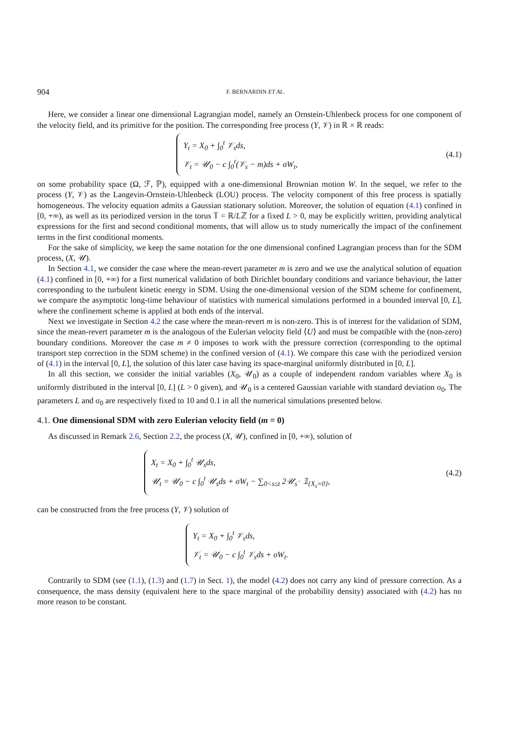904 F. BERNARDIN ET AL.
Here, we consider a linear one dimensional Lagrangian model, namely an Ornstein-Uhlenbeck process for one component of the velocity field, and its primitive for the position. The corresponding free process (Y, 𝒱) in ℝ × ℝ reads:
Y<sub>t</sub> = X<sub>0</sub> + ∫<sub>0</sub><sup>t</sup> 𝒱<sub>s</sub>ds,
𝒱<sub>t</sub> = 𝒰<sub>0</sub> − c ∫<sub>0</sub><sup>t</sup>(𝒱<sub>s</sub> − m)ds + σW<sub>t</sub>,
(4.1)
on some probability space (Ω, ℱ, ℙ), equipped with a one-dimensional Brownian motion W. In the sequel, we refer to the process (Y, 𝒱) as the Langevin-Ornstein-Uhlenbeck (LOU) process. The velocity component of this free process is spatially homogeneous. The velocity equation admits a Gaussian stationary solution. Moreover, the solution of equation (4.1) confined in [0, +∞), as well as its periodized version in the torus 𝕋 = ℝ/Lℤ for a fixed L > 0, may be explicitly written, providing analytical expressions for the first and second conditional moments, that will allow us to study numerically the impact of the confinement terms in the first conditional moments.
For the sake of simplicity, we keep the same notation for the one dimensional confined Lagrangian process than for the SDM process, (X, 𝒰).
In Section 4.1, we consider the case where the mean-revert parameter m is zero and we use the analytical solution of equation (4.1) confined in [0, +∞) for a first numerical validation of both Dirichlet boundary conditions and variance behaviour, the latter corresponding to the turbulent kinetic energy in SDM. Using the one-dimensional version of the SDM scheme for confinement, we compare the asymptotic long-time behaviour of statistics with numerical simulations performed in a bounded interval [0, L], where the confinement scheme is applied at both ends of the interval.
Next we investigate in Section 4.2 the case where the mean-revert m is non-zero. This is of interest for the validation of SDM, since the mean-revert parameter m is the analogous of the Eulerian velocity field ⟨U⟩ and must be compatible with the (non-zero) boundary conditions. Moreover the case m ≠ 0 imposes to work with the pressure correction (corresponding to the optimal transport step correction in the SDM scheme) in the confined version of (4.1). We compare this case with the periodized version of (4.1) in the interval [0, L], the solution of this later case having its space-marginal uniformly distributed in [0, L].
In all this section, we consider the initial variables (X<sub>0</sub>, 𝒰<sub>0</sub>) as a couple of independent random variables where X<sub>0</sub> is uniformly distributed in the interval [0, L] (L > 0 given), and 𝒰<sub>0</sub> is a centered Gaussian variable with standard deviation σ<sub>0</sub>. The parameters L and σ<sub>0</sub> are respectively fixed to 10 and 0.1 in all the numerical simulations presented below.
4.1. One dimensional SDM with zero Eulerian velocity field (m = 0)
As discussed in Remark 2.6, Section 2.2, the process (X, 𝒰), confined in [0, +∞), solution of
X<sub>t</sub> = X<sub>0</sub> + ∫<sub>0</sub><sup>t</sup> 𝒰<sub>s</sub>ds,
𝒰<sub>t</sub> = 𝒰<sub>0</sub> − c ∫<sub>0</sub><sup>t</sup> 𝒰<sub>s</sub>ds + σW<sub>t</sub> − ∑<sub>0<s≤t</sub> 2𝒰<sub>s<sup>−</sup></sub> 𝟙<sub>{X<sub>s</sub>=0}</sub>,
(4.2)
can be constructed from the free process (Y, 𝒱) solution of
Y<sub>t</sub> = X<sub>0</sub> + ∫<sub>0</sub><sup>t</sup> 𝒱<sub>s</sub>ds,
𝒱<sub>t</sub> = 𝒰<sub>0</sub> − c ∫<sub>0</sub><sup>t</sup> 𝒱<sub>s</sub>ds + σW<sub>t</sub>.
Contrarily to SDM (see (1.1), (1.3) and (1.7) in Sect. 1), the model (4.2) does not carry any kind of pressure correction. As a consequence, the mass density (equivalent here to the space marginal of the probability density) associated with (4.2) has no more reason to be constant.